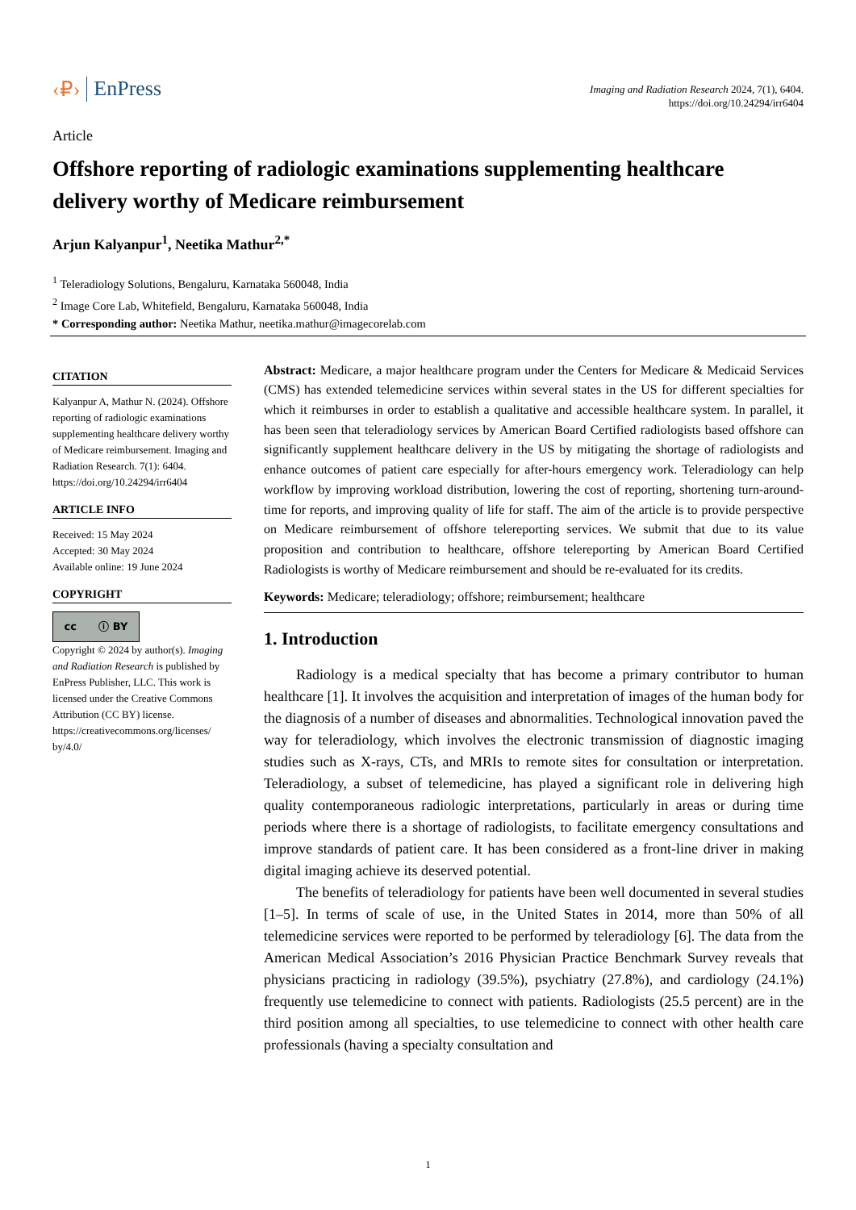‹₽› EnPress
Imaging and Radiation Research 2024, 7(1), 6404.
https://doi.org/10.24294/irr6404
Article
Offshore reporting of radiologic examinations supplementing healthcare delivery worthy of Medicare reimbursement
Arjun Kalyanpur<sup>1</sup>, Neetika Mathur<sup>2,*</sup>
<sup>1</sup> Teleradiology Solutions, Bengaluru, Karnataka 560048, India
<sup>2</sup> Image Core Lab, Whitefield, Bengaluru, Karnataka 560048, India
* Corresponding author: Neetika Mathur, neetika.mathur@imagecorelab.com
CITATION
Kalyanpur A, Mathur N. (2024). Offshore reporting of radiologic examinations supplementing healthcare delivery worthy of Medicare reimbursement. Imaging and Radiation Research. 7(1): 6404. https://doi.org/10.24294/irr6404
ARTICLE INFO
Received: 15 May 2024
Accepted: 30 May 2024
Available online: 19 June 2024
COPYRIGHT
cc ⓘ BY
Copyright © 2024 by author(s). Imaging and Radiation Research is published by EnPress Publisher, LLC. This work is licensed under the Creative Commons Attribution (CC BY) license. https://creativecommons.org/licenses/ by/4.0/
Abstract: Medicare, a major healthcare program under the Centers for Medicare & Medicaid Services (CMS) has extended telemedicine services within several states in the US for different specialties for which it reimburses in order to establish a qualitative and accessible healthcare system. In parallel, it has been seen that teleradiology services by American Board Certified radiologists based offshore can significantly supplement healthcare delivery in the US by mitigating the shortage of radiologists and enhance outcomes of patient care especially for after-hours emergency work. Teleradiology can help workflow by improving workload distribution, lowering the cost of reporting, shortening turn-around-time for reports, and improving quality of life for staff. The aim of the article is to provide perspective on Medicare reimbursement of offshore telereporting services. We submit that due to its value proposition and contribution to healthcare, offshore telereporting by American Board Certified Radiologists is worthy of Medicare reimbursement and should be re-evaluated for its credits.
Keywords: Medicare; teleradiology; offshore; reimbursement; healthcare
1. Introduction
Radiology is a medical specialty that has become a primary contributor to human healthcare [1]. It involves the acquisition and interpretation of images of the human body for the diagnosis of a number of diseases and abnormalities. Technological innovation paved the way for teleradiology, which involves the electronic transmission of diagnostic imaging studies such as X-rays, CTs, and MRIs to remote sites for consultation or interpretation. Teleradiology, a subset of telemedicine, has played a significant role in delivering high quality contemporaneous radiologic interpretations, particularly in areas or during time periods where there is a shortage of radiologists, to facilitate emergency consultations and improve standards of patient care. It has been considered as a front-line driver in making digital imaging achieve its deserved potential.
The benefits of teleradiology for patients have been well documented in several studies [1–5]. In terms of scale of use, in the United States in 2014, more than 50% of all telemedicine services were reported to be performed by teleradiology [6]. The data from the American Medical Association’s 2016 Physician Practice Benchmark Survey reveals that physicians practicing in radiology (39.5%), psychiatry (27.8%), and cardiology (24.1%) frequently use telemedicine to connect with patients. Radiologists (25.5 percent) are in the third position among all specialties, to use telemedicine to connect with other health care professionals (having a specialty consultation and
1